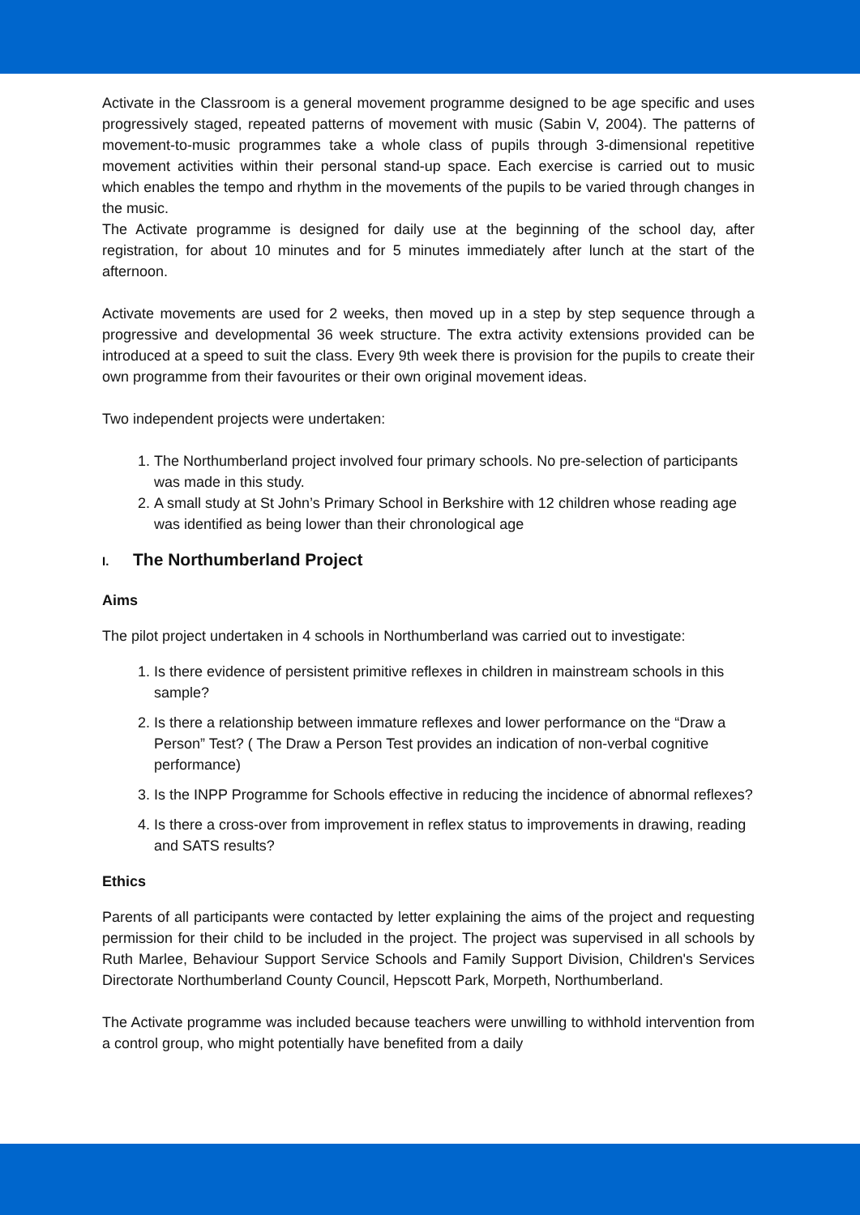Activate in the Classroom is a general movement programme designed to be age specific and uses progressively staged, repeated patterns of movement with music (Sabin V, 2004). The patterns of movement-to-music programmes take a whole class of pupils through 3-dimensional repetitive movement activities within their personal stand-up space. Each exercise is carried out to music which enables the tempo and rhythm in the movements of the pupils to be varied through changes in the music.
The Activate programme is designed for daily use at the beginning of the school day, after registration, for about 10 minutes and for 5 minutes immediately after lunch at the start of the afternoon.
Activate movements are used for 2 weeks, then moved up in a step by step sequence through a progressive and developmental 36 week structure. The extra activity extensions provided can be introduced at a speed to suit the class. Every 9th week there is provision for the pupils to create their own programme from their favourites or their own original movement ideas.
Two independent projects were undertaken:
1. The Northumberland project involved four primary schools. No pre-selection of participants was made in this study.
2. A small study at St John’s Primary School in Berkshire with 12 children whose reading age was identified as being lower than their chronological age
I. The Northumberland Project
Aims
The pilot project undertaken in 4 schools in Northumberland was carried out to investigate:
1. Is there evidence of persistent primitive reflexes in children in mainstream schools in this sample?
2. Is there a relationship between immature reflexes and lower performance on the “Draw a Person” Test? ( The Draw a Person Test provides an indication of non-verbal cognitive performance)
3. Is the INPP Programme for Schools effective in reducing the incidence of abnormal reflexes?
4. Is there a cross-over from improvement in reflex status to improvements in drawing, reading and SATS results?
Ethics
Parents of all participants were contacted by letter explaining the aims of the project and requesting permission for their child to be included in the project. The project was supervised in all schools by Ruth Marlee, Behaviour Support Service Schools and Family Support Division, Children's Services Directorate Northumberland County Council, Hepscott Park, Morpeth, Northumberland.
The Activate programme was included because teachers were unwilling to withhold intervention from a control group, who might potentially have benefited from a daily